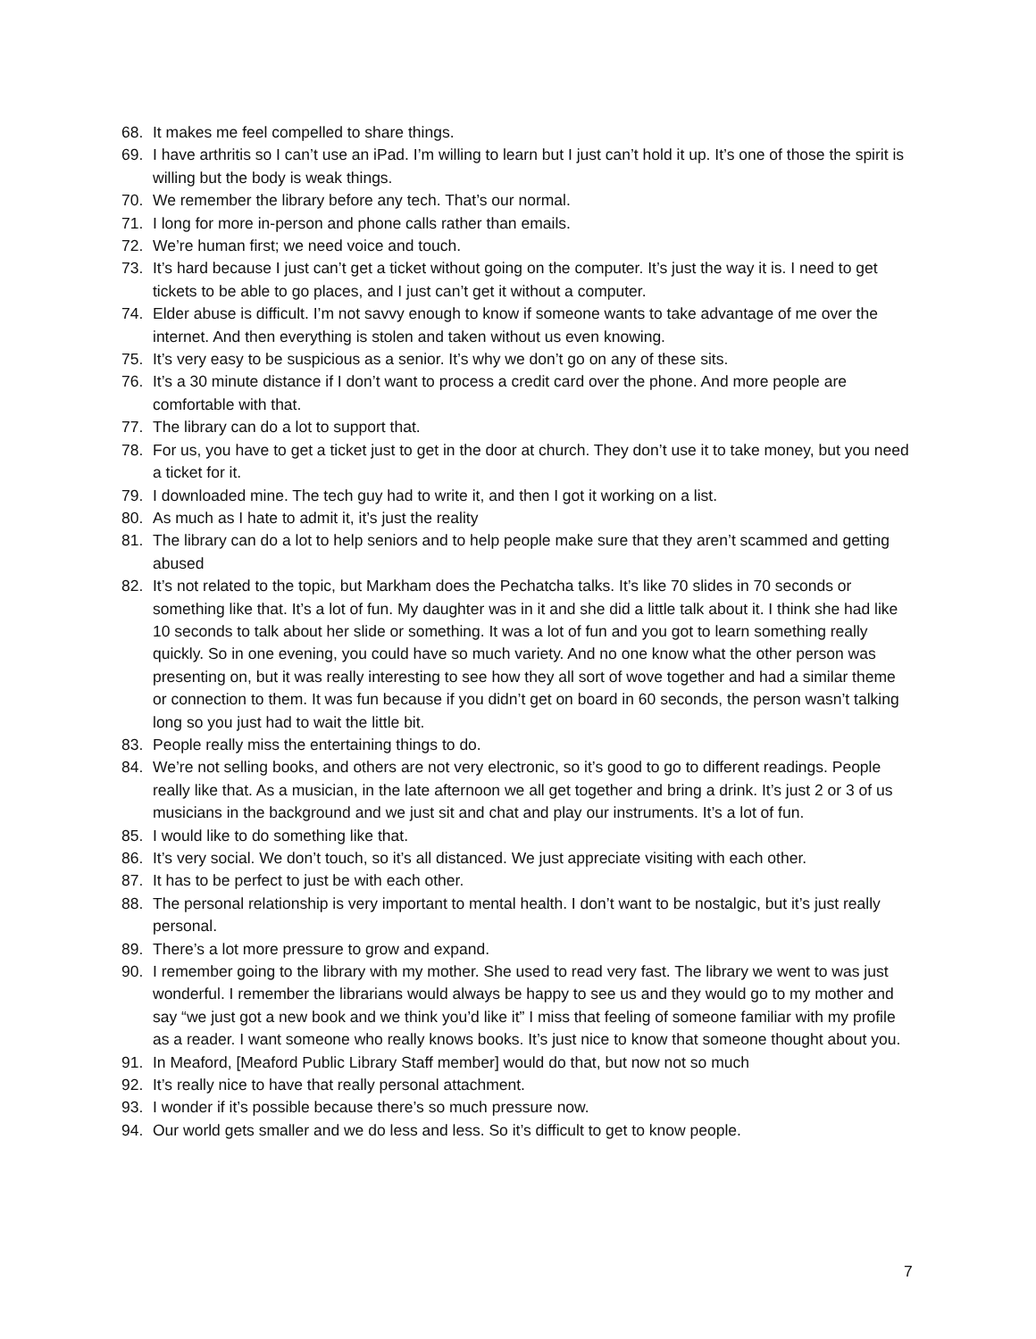68. It makes me feel compelled to share things.
69. I have arthritis so I can’t use an iPad. I’m willing to learn but I just can’t hold it up. It’s one of those the spirit is willing but the body is weak things.
70. We remember the library before any tech. That’s our normal.
71. I long for more in-person and phone calls rather than emails.
72. We’re human first; we need voice and touch.
73. It’s hard because I just can’t get a ticket without going on the computer. It’s just the way it is. I need to get tickets to be able to go places, and I just can’t get it without a computer.
74. Elder abuse is difficult. I’m not savvy enough to know if someone wants to take advantage of me over the internet. And then everything is stolen and taken without us even knowing.
75. It’s very easy to be suspicious as a senior. It’s why we don’t go on any of these sits.
76. It’s a 30 minute distance if I don’t want to process a credit card over the phone. And more people are comfortable with that.
77. The library can do a lot to support that.
78. For us, you have to get a ticket just to get in the door at church. They don’t use it to take money, but you need a ticket for it.
79. I downloaded mine. The tech guy had to write it, and then I got it working on a list.
80. As much as I hate to admit it, it’s just the reality
81. The library can do a lot to help seniors and to help people make sure that they aren’t scammed and getting abused
82. It’s not related to the topic, but Markham does the Pechatcha talks. It’s like 70 slides in 70 seconds or something like that. It’s a lot of fun. My daughter was in it and she did a little talk about it. I think she had like 10 seconds to talk about her slide or something. It was a lot of fun and you got to learn something really quickly. So in one evening, you could have so much variety. And no one know what the other person was presenting on, but it was really interesting to see how they all sort of wove together and had a similar theme or connection to them. It was fun because if you didn’t get on board in 60 seconds, the person wasn’t talking long so you just had to wait the little bit.
83. People really miss the entertaining things to do.
84. We’re not selling books, and others are not very electronic, so it’s good to go to different readings. People really like that. As a musician, in the late afternoon we all get together and bring a drink. It’s just 2 or 3 of us musicians in the background and we just sit and chat and play our instruments. It’s a lot of fun.
85. I would like to do something like that.
86. It’s very social. We don’t touch, so it’s all distanced. We just appreciate visiting with each other.
87. It has to be perfect to just be with each other.
88. The personal relationship is very important to mental health. I don’t want to be nostalgic, but it’s just really personal.
89. There’s a lot more pressure to grow and expand.
90. I remember going to the library with my mother. She used to read very fast. The library we went to was just wonderful. I remember the librarians would always be happy to see us and they would go to my mother and say “we just got a new book and we think you’d like it” I miss that feeling of someone familiar with my profile as a reader. I want someone who really knows books. It’s just nice to know that someone thought about you.
91. In Meaford, [Meaford Public Library Staff member] would do that, but now not so much
92. It’s really nice to have that really personal attachment.
93. I wonder if it’s possible because there’s so much pressure now.
94. Our world gets smaller and we do less and less. So it’s difficult to get to know people.
7